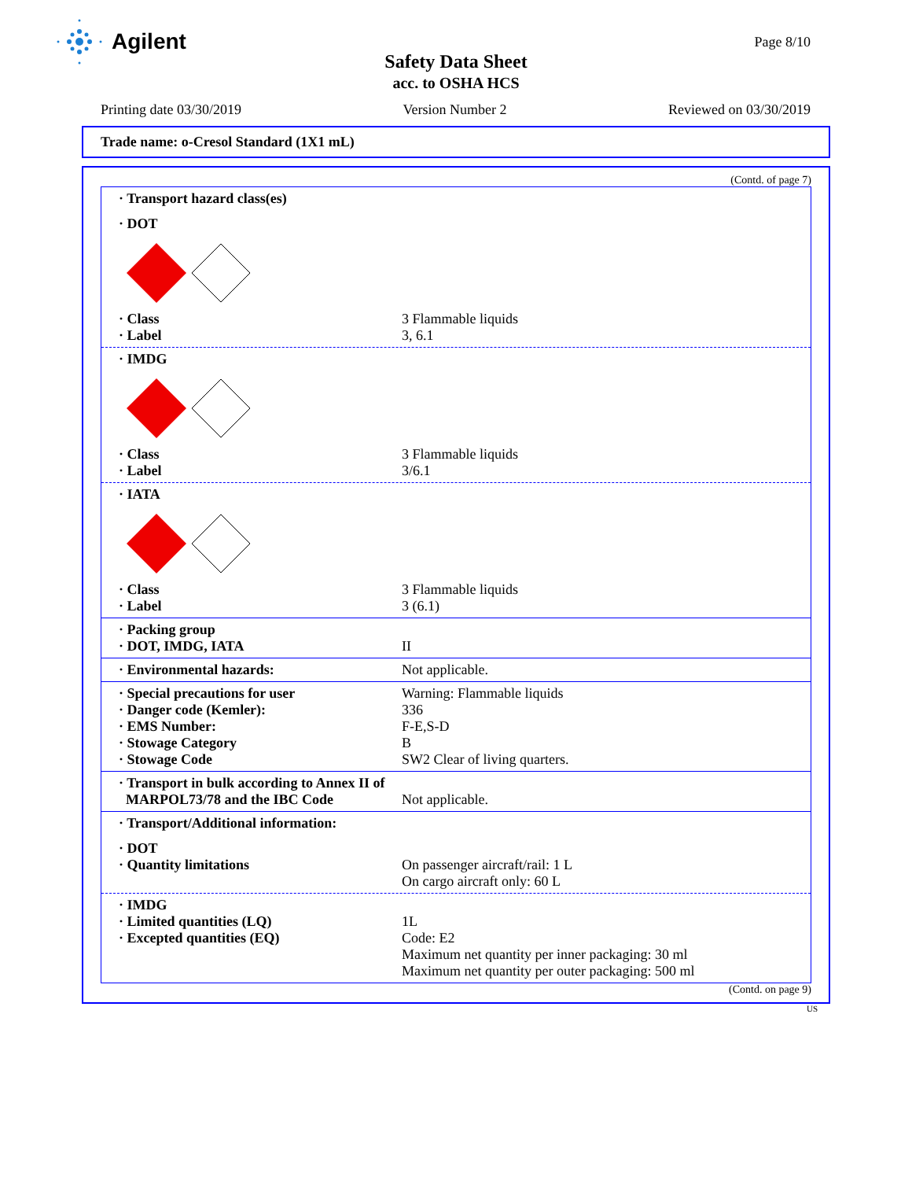Agilent
Page 8/10
Safety Data Sheet
acc. to OSHA HCS
Printing date 03/30/2019 Version Number 2 Reviewed on 03/30/2019
Trade name: o-Cresol Standard (1X1 mL)
(Contd. of page 7)
· Transport hazard class(es)
· DOT
· Class 3 Flammable liquids
· Label 3, 6.1
· IMDG
· Class 3 Flammable liquids
· Label 3/6.1
· IATA
· Class 3 Flammable liquids
· Label 3 (6.1)
· Packing group
· DOT, IMDG, IATA II
· Environmental hazards: Not applicable.
· Special precautions for user Warning: Flammable liquids
· Danger code (Kemler): 336
· EMS Number: F-E,S-D
· Stowage Category B
· Stowage Code SW2 Clear of living quarters.
· Transport in bulk according to Annex II of
MARPOL73/78 and the IBC Code Not applicable.
· Transport/Additional information:
· DOT
· Quantity limitations On passenger aircraft/rail: 1 L
On cargo aircraft only: 60 L
· IMDG
· Limited quantities (LQ) 1L
· Excepted quantities (EQ) Code: E2
Maximum net quantity per inner packaging: 30 ml
Maximum net quantity per outer packaging: 500 ml
(Contd. on page 9)
US